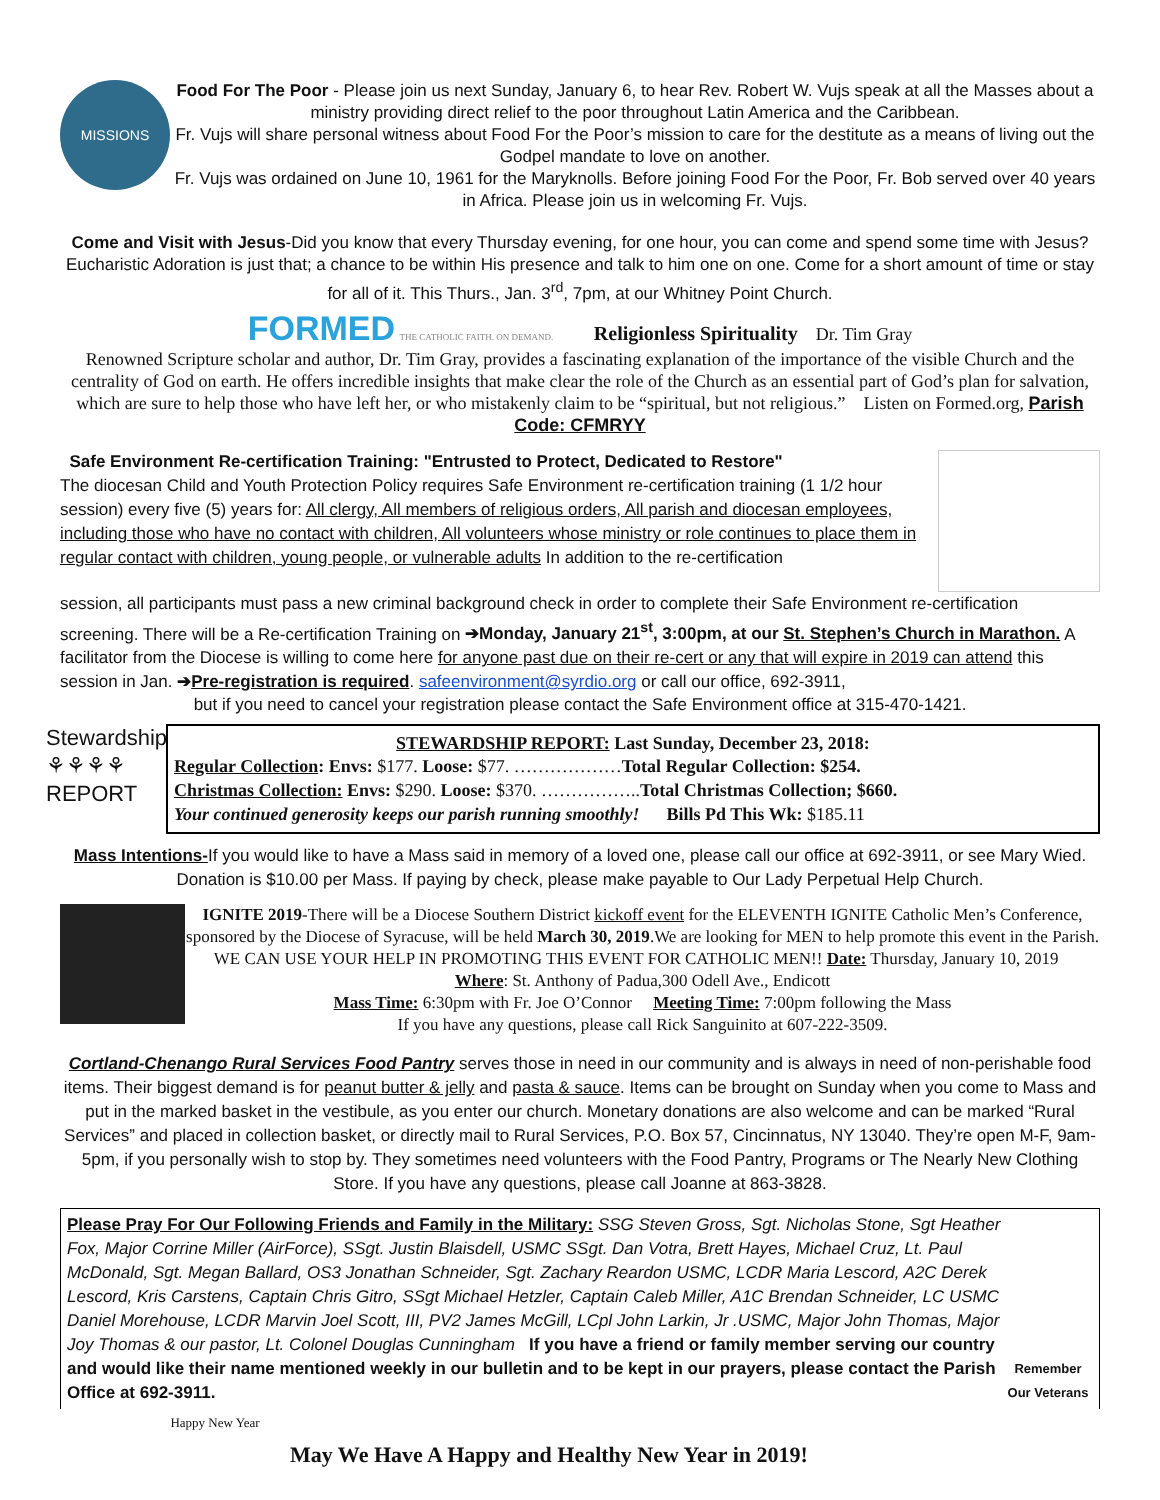MISSIONS
Food For The Poor - Please join us next Sunday, January 6, to hear Rev. Robert W. Vujs speak at all the Masses about a ministry providing direct relief to the poor throughout Latin America and the Caribbean.
Fr. Vujs will share personal witness about Food For the Poor’s mission to care for the destitute as a means of living out the Godpel mandate to love on another.
Fr. Vujs was ordained on June 10, 1961 for the Maryknolls. Before joining Food For the Poor, Fr. Bob served over 40 years in Africa. Please join us in welcoming Fr. Vujs.
Come and Visit with Jesus-Did you know that every Thursday evening, for one hour, you can come and spend some time with Jesus? Eucharistic Adoration is just that; a chance to be within His presence and talk to him one on one. Come for a short amount of time or stay for all of it. This Thurs., Jan. 3<sup>rd</sup>, 7pm, at our Whitney Point Church.
FORMED THE CATHOLIC FAITH. ON DEMAND. Religionless Spirituality Dr. Tim Gray
Renowned Scripture scholar and author, Dr. Tim Gray, provides a fascinating explanation of the importance of the visible Church and the centrality of God on earth. He offers incredible insights that make clear the role of the Church as an essential part of God’s plan for salvation, which are sure to help those who have left her, or who mistakenly claim to be “spiritual, but not religious.” Listen on Formed.org, Parish Code: CFMRYY
Safe Environment Re-certification Training: "Entrusted to Protect, Dedicated to Restore"
The diocesan Child and Youth Protection Policy requires Safe Environment re-certification training (1 1/2 hour session) every five (5) years for: All clergy, All members of religious orders, All parish and diocesan employees, including those who have no contact with children, All volunteers whose ministry or role continues to place them in regular contact with children, young people, or vulnerable adults In addition to the re-certification
session, all participants must pass a new criminal background check in order to complete their Safe Environment re-certification screening. There will be a Re-certification Training on ➔Monday, January 21<sup>st</sup>, 3:00pm, at our St. Stephen’s Church in Marathon. A facilitator from the Diocese is willing to come here for anyone past due on their re-cert or any that will expire in 2019 can attend this session in Jan. ➔Pre-registration is required. safeenvironment@syrdio.org or call our office, 692-3911,
but if you need to cancel your registration please contact the Safe Environment office at 315-470-1421.
Stewardship
⚘⚘⚘⚘
REPORT
STEWARDSHIP REPORT: Last Sunday, December 23, 2018:
Regular Collection: Envs: $177. Loose: $77. ………………Total Regular Collection: $254.
Christmas Collection: Envs: $290. Loose: $370. ……………..Total Christmas Collection; $660.
Your continued generosity keeps our parish running smoothly! Bills Pd This Wk: $185.11
Mass Intentions-If you would like to have a Mass said in memory of a loved one, please call our office at 692-3911, or see Mary Wied. Donation is $10.00 per Mass. If paying by check, please make payable to Our Lady Perpetual Help Church.
IGNITE 2019-There will be a Diocese Southern District kickoff event for the ELEVENTH IGNITE Catholic Men’s Conference, sponsored by the Diocese of Syracuse, will be held March 30, 2019.We are looking for MEN to help promote this event in the Parish. WE CAN USE YOUR HELP IN PROMOTING THIS EVENT FOR CATHOLIC MEN!! Date: Thursday, January 10, 2019 Where: St. Anthony of Padua,300 Odell Ave., Endicott
Mass Time: 6:30pm with Fr. Joe O’Connor Meeting Time: 7:00pm following the Mass
If you have any questions, please call Rick Sanguinito at 607-222-3509.
Cortland-Chenango Rural Services Food Pantry serves those in need in our community and is always in need of non-perishable food items. Their biggest demand is for peanut butter & jelly and pasta & sauce. Items can be brought on Sunday when you come to Mass and put in the marked basket in the vestibule, as you enter our church. Monetary donations are also welcome and can be marked “Rural Services” and placed in collection basket, or directly mail to Rural Services, P.O. Box 57, Cincinnatus, NY 13040. They’re open M-F, 9am-5pm, if you personally wish to stop by. They sometimes need volunteers with the Food Pantry, Programs or The Nearly New Clothing Store. If you have any questions, please call Joanne at 863-3828.
Please Pray For Our Following Friends and Family in the Military: SSG Steven Gross, Sgt. Nicholas Stone, Sgt Heather Fox, Major Corrine Miller (AirForce), SSgt. Justin Blaisdell, USMC SSgt. Dan Votra, Brett Hayes, Michael Cruz, Lt. Paul McDonald, Sgt. Megan Ballard, OS3 Jonathan Schneider, Sgt. Zachary Reardon USMC, LCDR Maria Lescord, A2C Derek Lescord, Kris Carstens, Captain Chris Gitro, SSgt Michael Hetzler, Captain Caleb Miller, A1C Brendan Schneider, LC USMC Daniel Morehouse, LCDR Marvin Joel Scott, III, PV2 James McGill, LCpl John Larkin, Jr .USMC, Major John Thomas, Major Joy Thomas & our pastor, Lt. Colonel Douglas Cunningham If you have a friend or family member serving our country and would like their name mentioned weekly in our bulletin and to be kept in our prayers, please contact the Parish Office at 692-3911.
Remember Our Veterans
Happy New Year
May We Have A Happy and Healthy New Year in 2019!